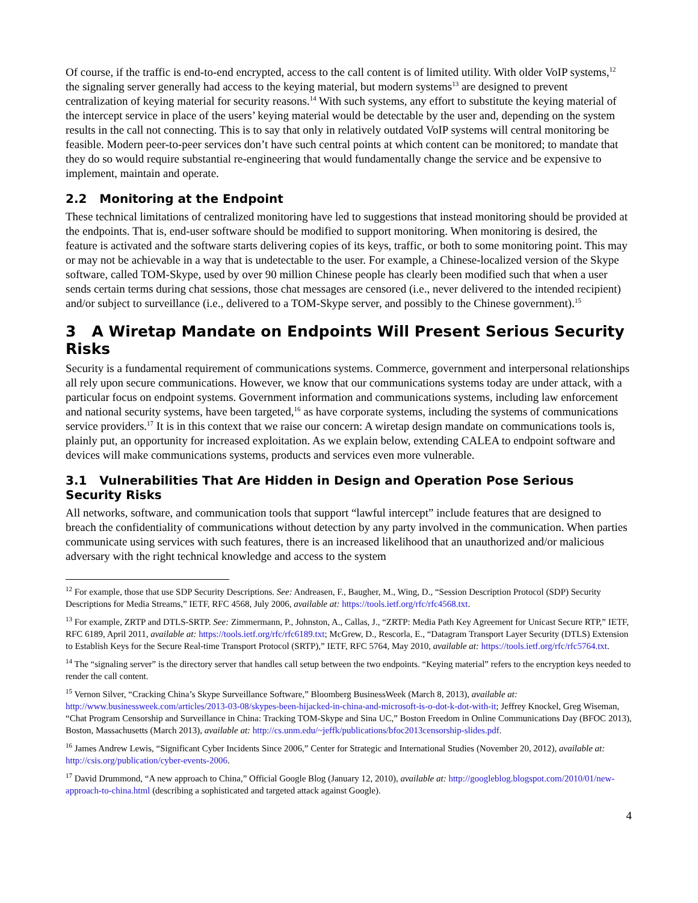Of course, if the traffic is end-to-end encrypted, access to the call content is of limited utility. With older VoIP systems,<sup>12</sup> the signaling server generally had access to the keying material, but modern systems<sup>13</sup> are designed to prevent centralization of keying material for security reasons.<sup>14</sup> With such systems, any effort to substitute the keying material of the intercept service in place of the users’ keying material would be detectable by the user and, depending on the system results in the call not connecting. This is to say that only in relatively outdated VoIP systems will central monitoring be feasible. Modern peer-to-peer services don’t have such central points at which content can be monitored; to mandate that they do so would require substantial re-engineering that would fundamentally change the service and be expensive to implement, maintain and operate.
2.2 Monitoring at the Endpoint
These technical limitations of centralized monitoring have led to suggestions that instead monitoring should be provided at the endpoints. That is, end-user software should be modified to support monitoring. When monitoring is desired, the feature is activated and the software starts delivering copies of its keys, traffic, or both to some monitoring point. This may or may not be achievable in a way that is undetectable to the user. For example, a Chinese-localized version of the Skype software, called TOM-Skype, used by over 90 million Chinese people has clearly been modified such that when a user sends certain terms during chat sessions, those chat messages are censored (i.e., never delivered to the intended recipient) and/or subject to surveillance (i.e., delivered to a TOM-Skype server, and possibly to the Chinese government).<sup>15</sup>
3 A Wiretap Mandate on Endpoints Will Present Serious Security Risks
Security is a fundamental requirement of communications systems. Commerce, government and interpersonal relationships all rely upon secure communications. However, we know that our communications systems today are under attack, with a particular focus on endpoint systems. Government information and communications systems, including law enforcement and national security systems, have been targeted,<sup>16</sup> as have corporate systems, including the systems of communications service providers.<sup>17</sup> It is in this context that we raise our concern: A wiretap design mandate on communications tools is, plainly put, an opportunity for increased exploitation. As we explain below, extending CALEA to endpoint software and devices will make communications systems, products and services even more vulnerable.
3.1 Vulnerabilities That Are Hidden in Design and Operation Pose Serious Security Risks
All networks, software, and communication tools that support “lawful intercept” include features that are designed to breach the confidentiality of communications without detection by any party involved in the communication. When parties communicate using services with such features, there is an increased likelihood that an unauthorized and/or malicious adversary with the right technical knowledge and access to the system
<sup>12</sup> For example, those that use SDP Security Descriptions. See: Andreasen, F., Baugher, M., Wing, D., “Session Description Protocol (SDP) Security Descriptions for Media Streams,” IETF, RFC 4568, July 2006, available at: https://tools.ietf.org/rfc/rfc4568.txt.
<sup>13</sup> For example, ZRTP and DTLS-SRTP. See: Zimmermann, P., Johnston, A., Callas, J., “ZRTP: Media Path Key Agreement for Unicast Secure RTP,” IETF, RFC 6189, April 2011, available at: https://tools.ietf.org/rfc/rfc6189.txt; McGrew, D., Rescorla, E., “Datagram Transport Layer Security (DTLS) Extension to Establish Keys for the Secure Real-time Transport Protocol (SRTP),” IETF, RFC 5764, May 2010, available at: https://tools.ietf.org/rfc/rfc5764.txt.
<sup>14</sup> The “signaling server” is the directory server that handles call setup between the two endpoints. “Keying material” refers to the encryption keys needed to render the call content.
<sup>15</sup> Vernon Silver, “Cracking China’s Skype Surveillance Software,” Bloomberg BusinessWeek (March 8, 2013), available at: http://www.businessweek.com/articles/2013-03-08/skypes-been-hijacked-in-china-and-microsoft-is-o-dot-k-dot-with-it; Jeffrey Knockel, Greg Wiseman, “Chat Program Censorship and Surveillance in China: Tracking TOM-Skype and Sina UC,” Boston Freedom in Online Communications Day (BFOC 2013), Boston, Massachusetts (March 2013), available at: http://cs.unm.edu/~jeffk/publications/bfoc2013censorship-slides.pdf.
<sup>16</sup> James Andrew Lewis, “Significant Cyber Incidents Since 2006,” Center for Strategic and International Studies (November 20, 2012), available at: http://csis.org/publication/cyber-events-2006.
<sup>17</sup> David Drummond, “A new approach to China,” Official Google Blog (January 12, 2010), available at: http://googleblog.blogspot.com/2010/01/new-approach-to-china.html (describing a sophisticated and targeted attack against Google).
4